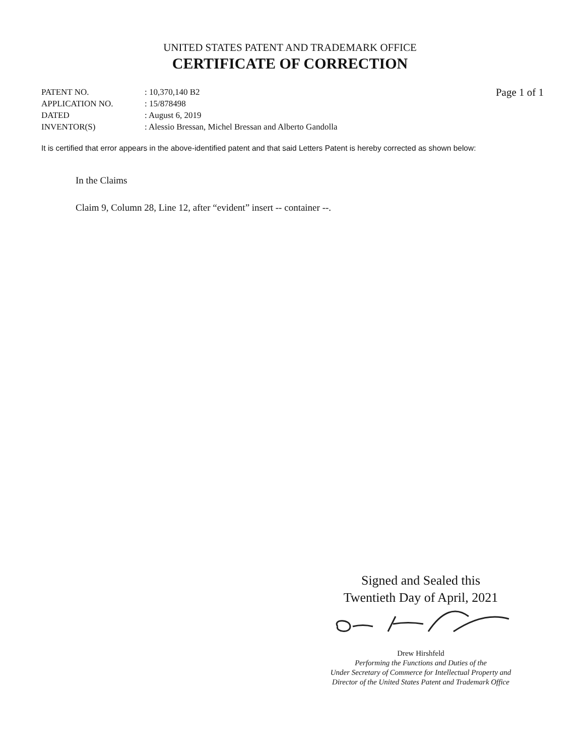UNITED STATES PATENT AND TRADEMARK OFFICE
CERTIFICATE OF CORRECTION
| PATENT NO. | : 10,370,140 B2 |
| APPLICATION NO. | : 15/878498 |
| DATED | : August 6, 2019 |
| INVENTOR(S) | : Alessio Bressan, Michel Bressan and Alberto Gandolla |
Page 1 of 1
It is certified that error appears in the above-identified patent and that said Letters Patent is hereby corrected as shown below:
In the Claims
Claim 9, Column 28, Line 12, after “evident” insert -- container --.
Signed and Sealed this
Twentieth Day of April, 2021
Drew Hirshfeld
Performing the Functions and Duties of the
Under Secretary of Commerce for Intellectual Property and
Director of the United States Patent and Trademark Office